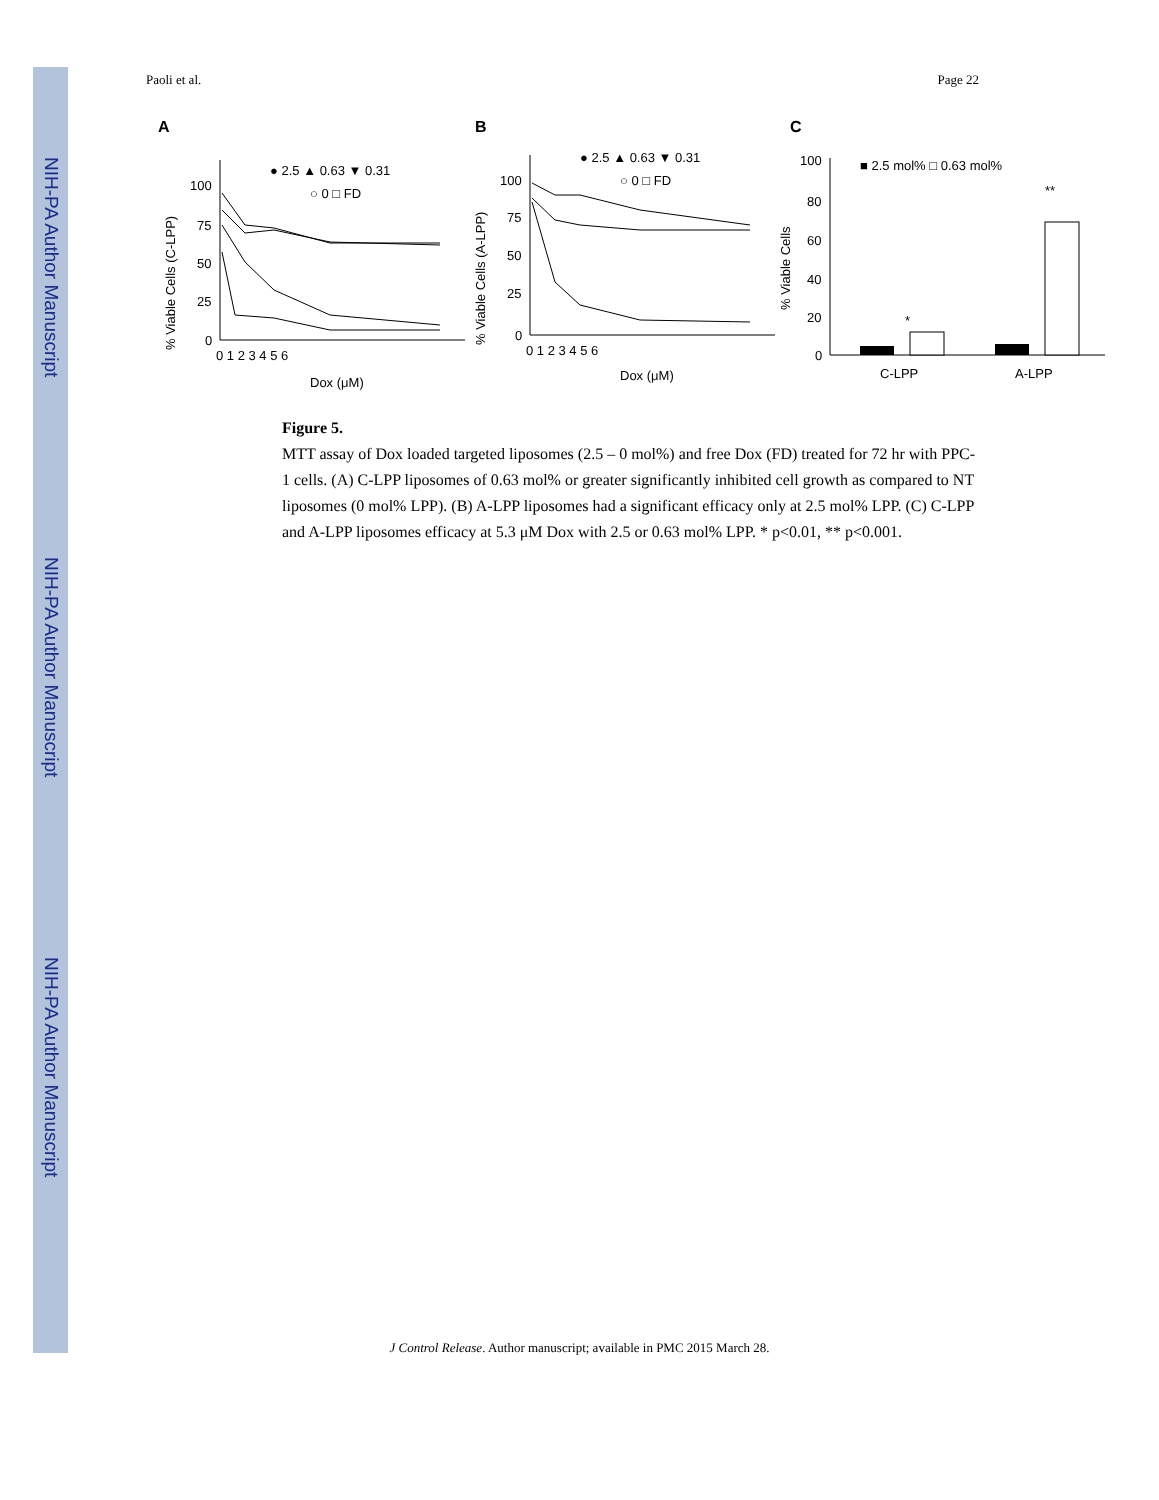NIH-PA Author Manuscript
NIH-PA Author Manuscript
NIH-PA Author Manuscript
Paoli et al. Page 22
A
B
C
● 2.5 ▲ 0.63 ▼ 0.31
○ 0 □ FD
● 2.5 ▲ 0.63 ▼ 0.31
○ 0 □ FD
■ 2.5 mol% □ 0.63 mol%
100
75
50
25
0
0 1 2 3 4 5 6
Dox (μM)
100
75
50
25
0
0 1 2 3 4 5 6
Dox (μM)
100
80
60
40
20
0
C-LPP
A-LPP
*
**
% Viable Cells (C-LPP)
% Viable Cells (A-LPP)
% Viable Cells
Figure 5.
MTT assay of Dox loaded targeted liposomes (2.5 – 0 mol%) and free Dox (FD) treated for 72 hr with PPC-1 cells. (A) C-LPP liposomes of 0.63 mol% or greater significantly inhibited cell growth as compared to NT liposomes (0 mol% LPP). (B) A-LPP liposomes had a significant efficacy only at 2.5 mol% LPP. (C) C-LPP and A-LPP liposomes efficacy at 5.3 μM Dox with 2.5 or 0.63 mol% LPP. * p<0.01, ** p<0.001.
J Control Release. Author manuscript; available in PMC 2015 March 28.